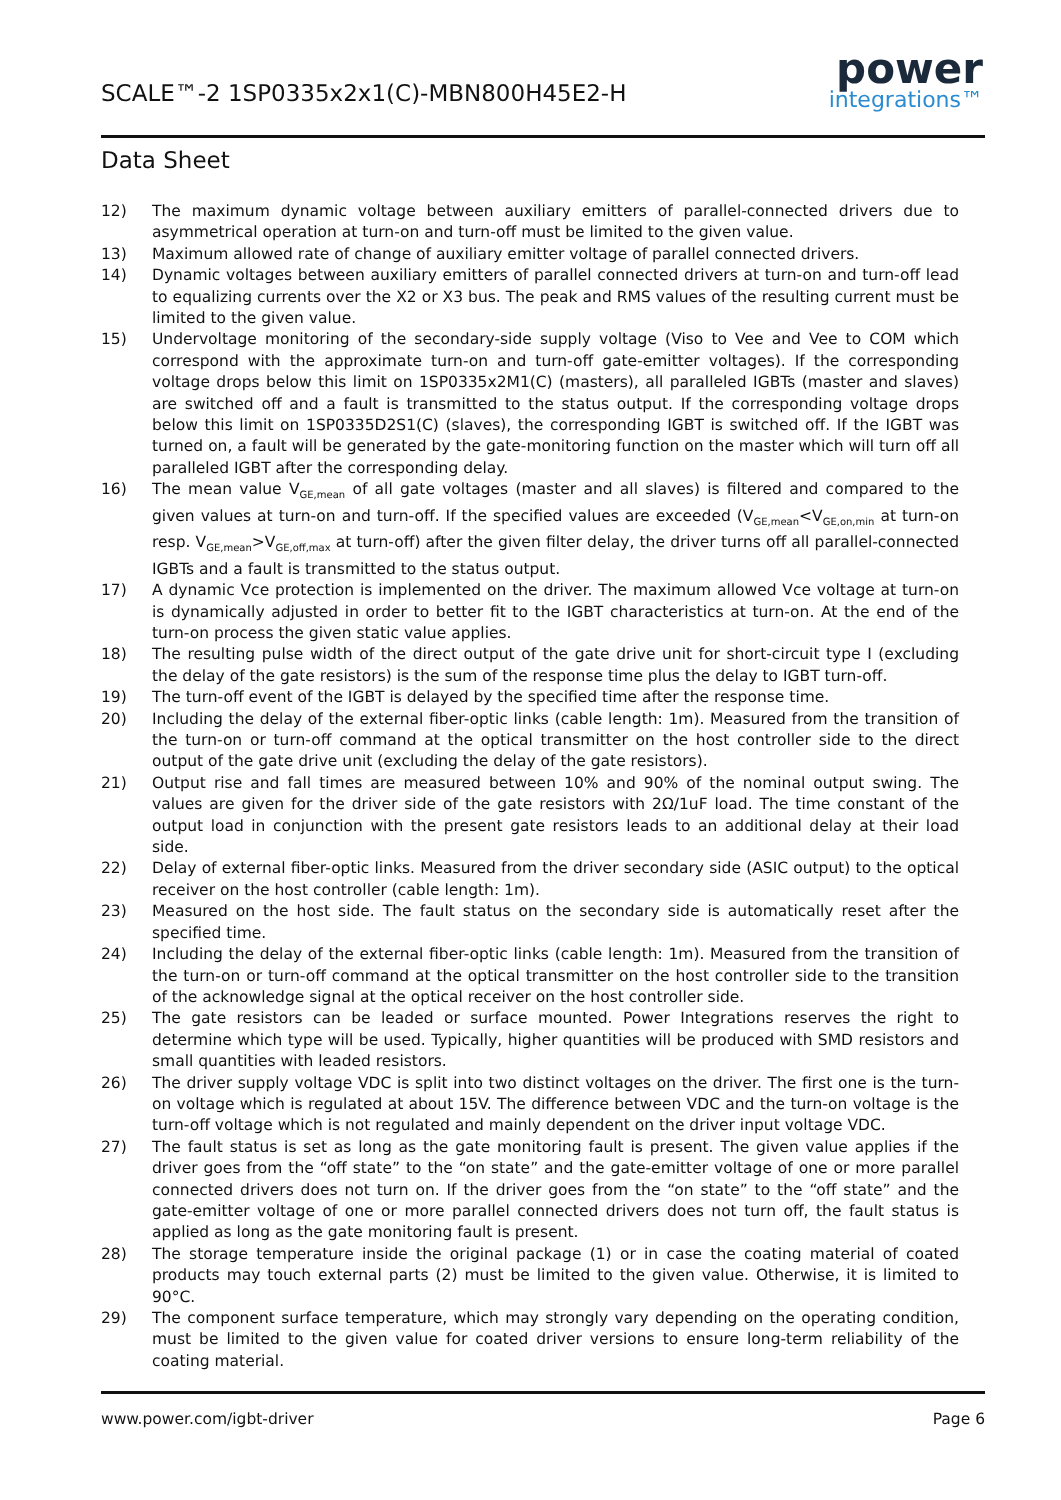SCALE™-2 1SP0335x2x1(C)-MBN800H45E2-H
power
integrations™
Data Sheet
12) The maximum dynamic voltage between auxiliary emitters of parallel-connected drivers due to asymmetrical operation at turn-on and turn-off must be limited to the given value.
13) Maximum allowed rate of change of auxiliary emitter voltage of parallel connected drivers.
14) Dynamic voltages between auxiliary emitters of parallel connected drivers at turn-on and turn-off lead to equalizing currents over the X2 or X3 bus. The peak and RMS values of the resulting current must be limited to the given value.
15) Undervoltage monitoring of the secondary-side supply voltage (Viso to Vee and Vee to COM which correspond with the approximate turn-on and turn-off gate-emitter voltages). If the corresponding voltage drops below this limit on 1SP0335x2M1(C) (masters), all paralleled IGBTs (master and slaves) are switched off and a fault is transmitted to the status output. If the corresponding voltage drops below this limit on 1SP0335D2S1(C) (slaves), the corresponding IGBT is switched off. If the IGBT was turned on, a fault will be generated by the gate-monitoring function on the master which will turn off all paralleled IGBT after the corresponding delay.
16) The mean value V<sub>GE,mean</sub> of all gate voltages (master and all slaves) is filtered and compared to the given values at turn-on and turn-off. If the specified values are exceeded (V<sub>GE,mean</sub><V<sub>GE,on,min</sub> at turn-on resp. V<sub>GE,mean</sub>>V<sub>GE,off,max</sub> at turn-off) after the given filter delay, the driver turns off all parallel-connected IGBTs and a fault is transmitted to the status output.
17) A dynamic Vce protection is implemented on the driver. The maximum allowed Vce voltage at turn-on is dynamically adjusted in order to better fit to the IGBT characteristics at turn-on. At the end of the turn-on process the given static value applies.
18) The resulting pulse width of the direct output of the gate drive unit for short-circuit type I (excluding the delay of the gate resistors) is the sum of the response time plus the delay to IGBT turn-off.
19) The turn-off event of the IGBT is delayed by the specified time after the response time.
20) Including the delay of the external fiber-optic links (cable length: 1m). Measured from the transition of the turn-on or turn-off command at the optical transmitter on the host controller side to the direct output of the gate drive unit (excluding the delay of the gate resistors).
21) Output rise and fall times are measured between 10% and 90% of the nominal output swing. The values are given for the driver side of the gate resistors with 2Ω/1uF load. The time constant of the output load in conjunction with the present gate resistors leads to an additional delay at their load side.
22) Delay of external fiber-optic links. Measured from the driver secondary side (ASIC output) to the optical receiver on the host controller (cable length: 1m).
23) Measured on the host side. The fault status on the secondary side is automatically reset after the specified time.
24) Including the delay of the external fiber-optic links (cable length: 1m). Measured from the transition of the turn-on or turn-off command at the optical transmitter on the host controller side to the transition of the acknowledge signal at the optical receiver on the host controller side.
25) The gate resistors can be leaded or surface mounted. Power Integrations reserves the right to determine which type will be used. Typically, higher quantities will be produced with SMD resistors and small quantities with leaded resistors.
26) The driver supply voltage VDC is split into two distinct voltages on the driver. The first one is the turn-on voltage which is regulated at about 15V. The difference between VDC and the turn-on voltage is the turn-off voltage which is not regulated and mainly dependent on the driver input voltage VDC.
27) The fault status is set as long as the gate monitoring fault is present. The given value applies if the driver goes from the “off state” to the “on state” and the gate-emitter voltage of one or more parallel connected drivers does not turn on. If the driver goes from the “on state” to the “off state” and the gate-emitter voltage of one or more parallel connected drivers does not turn off, the fault status is applied as long as the gate monitoring fault is present.
28) The storage temperature inside the original package (1) or in case the coating material of coated products may touch external parts (2) must be limited to the given value. Otherwise, it is limited to 90°C.
29) The component surface temperature, which may strongly vary depending on the operating condition, must be limited to the given value for coated driver versions to ensure long-term reliability of the coating material.
www.power.com/igbt-driver Page 6